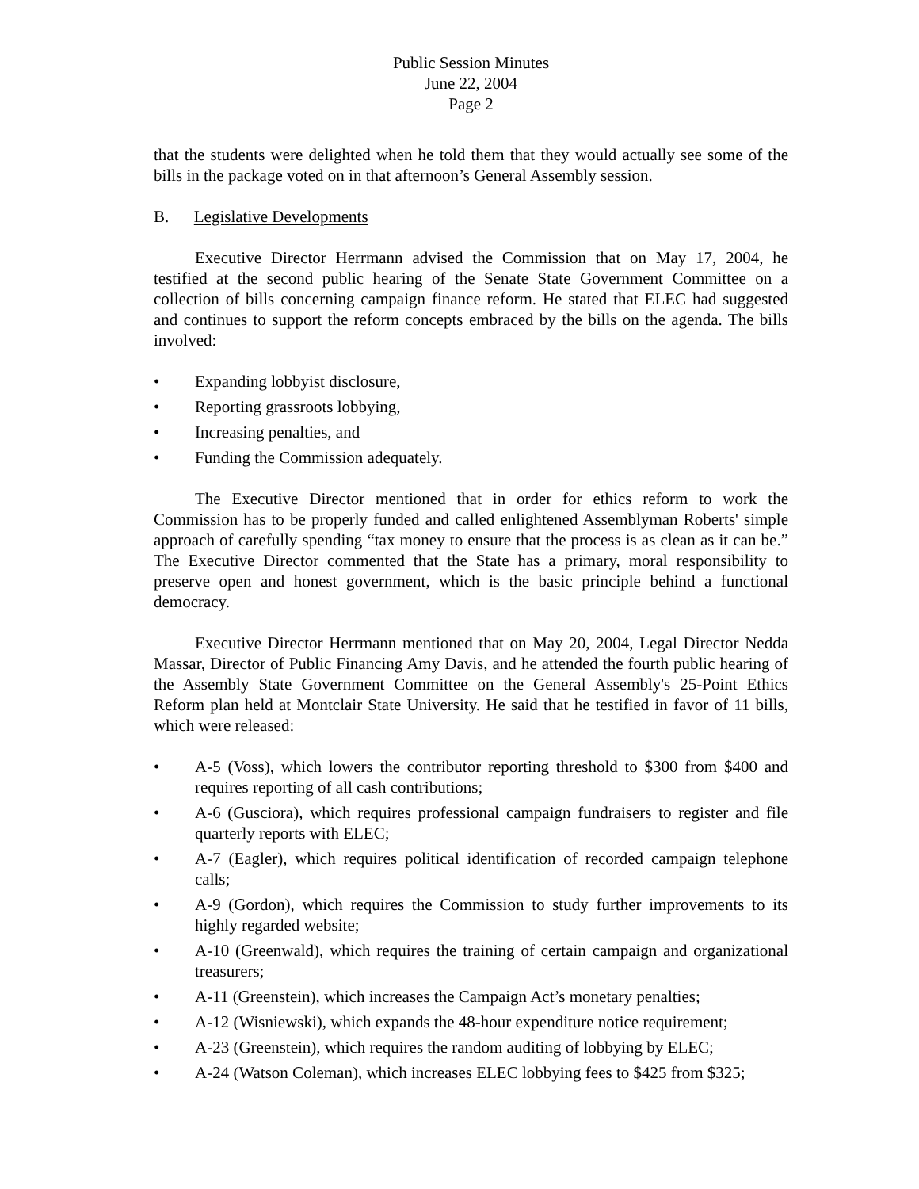Public Session Minutes
June 22, 2004
Page 2
that the students were delighted when he told them that they would actually see some of the bills in the package voted on in that afternoon’s General Assembly session.
B. Legislative Developments
Executive Director Herrmann advised the Commission that on May 17, 2004, he testified at the second public hearing of the Senate State Government Committee on a collection of bills concerning campaign finance reform. He stated that ELEC had suggested and continues to support the reform concepts embraced by the bills on the agenda. The bills involved:
• Expanding lobbyist disclosure,
• Reporting grassroots lobbying,
• Increasing penalties, and
• Funding the Commission adequately.
The Executive Director mentioned that in order for ethics reform to work the Commission has to be properly funded and called enlightened Assemblyman Roberts' simple approach of carefully spending “tax money to ensure that the process is as clean as it can be.” The Executive Director commented that the State has a primary, moral responsibility to preserve open and honest government, which is the basic principle behind a functional democracy.
Executive Director Herrmann mentioned that on May 20, 2004, Legal Director Nedda Massar, Director of Public Financing Amy Davis, and he attended the fourth public hearing of the Assembly State Government Committee on the General Assembly's 25-Point Ethics Reform plan held at Montclair State University. He said that he testified in favor of 11 bills, which were released:
• A-5 (Voss), which lowers the contributor reporting threshold to $300 from $400 and requires reporting of all cash contributions;
• A-6 (Gusciora), which requires professional campaign fundraisers to register and file quarterly reports with ELEC;
• A-7 (Eagler), which requires political identification of recorded campaign telephone calls;
• A-9 (Gordon), which requires the Commission to study further improvements to its highly regarded website;
• A-10 (Greenwald), which requires the training of certain campaign and organizational treasurers;
• A-11 (Greenstein), which increases the Campaign Act’s monetary penalties;
• A-12 (Wisniewski), which expands the 48-hour expenditure notice requirement;
• A-23 (Greenstein), which requires the random auditing of lobbying by ELEC;
• A-24 (Watson Coleman), which increases ELEC lobbying fees to $425 from $325;